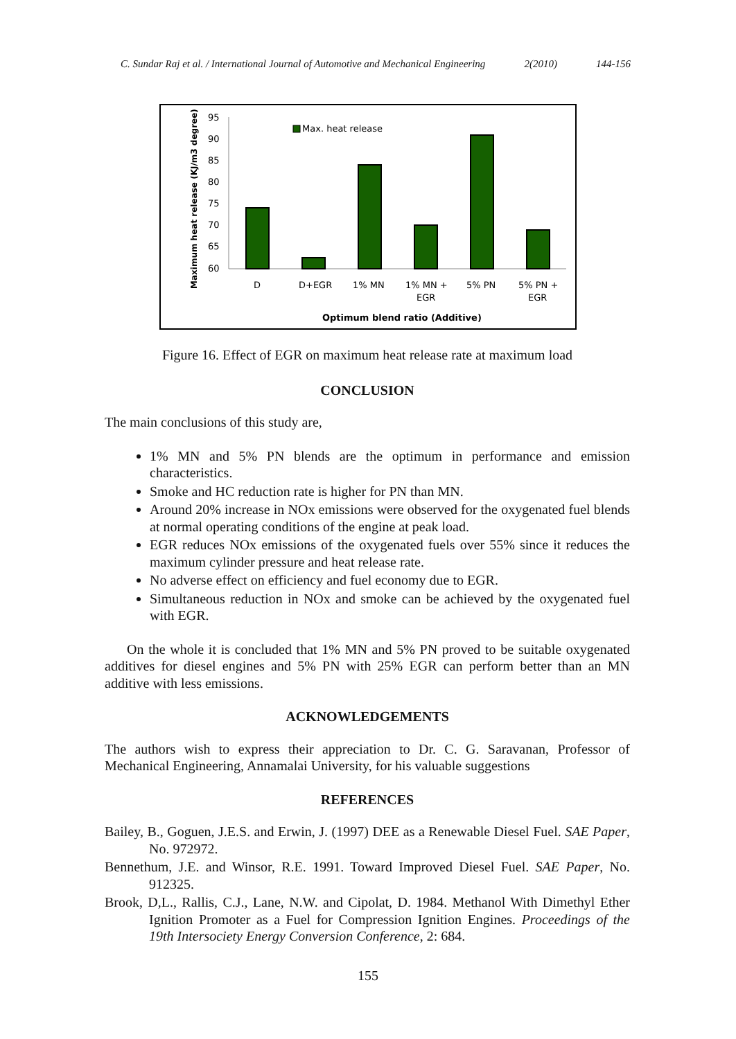C. Sundar Raj et al. / International Journal of Automotive and Mechanical Engineering 2(2010) 144-156
Maximum heat release (KJ/m3 degree)
95
90
85
80
75
70
65
60
Max. heat release
D
D+EGR
1% MN
1% MN +
EGR
5% PN
5% PN +
EGR
Optimum blend ratio (Additive)
Figure 16. Effect of EGR on maximum heat release rate at maximum load
CONCLUSION
The main conclusions of this study are,
1% MN and 5% PN blends are the optimum in performance and emission characteristics.
Smoke and HC reduction rate is higher for PN than MN.
Around 20% increase in NOx emissions were observed for the oxygenated fuel blends at normal operating conditions of the engine at peak load.
EGR reduces NOx emissions of the oxygenated fuels over 55% since it reduces the maximum cylinder pressure and heat release rate.
No adverse effect on efficiency and fuel economy due to EGR.
Simultaneous reduction in NOx and smoke can be achieved by the oxygenated fuel with EGR.
On the whole it is concluded that 1% MN and 5% PN proved to be suitable oxygenated additives for diesel engines and 5% PN with 25% EGR can perform better than an MN additive with less emissions.
ACKNOWLEDGEMENTS
The authors wish to express their appreciation to Dr. C. G. Saravanan, Professor of Mechanical Engineering, Annamalai University, for his valuable suggestions
REFERENCES
Bailey, B., Goguen, J.E.S. and Erwin, J. (1997) DEE as a Renewable Diesel Fuel. SAE Paper, No. 972972.
Bennethum, J.E. and Winsor, R.E. 1991. Toward Improved Diesel Fuel. SAE Paper, No. 912325.
Brook, D,L., Rallis, C.J., Lane, N.W. and Cipolat, D. 1984. Methanol With Dimethyl Ether Ignition Promoter as a Fuel for Compression Ignition Engines. Proceedings of the 19th Intersociety Energy Conversion Conference, 2: 684.
155